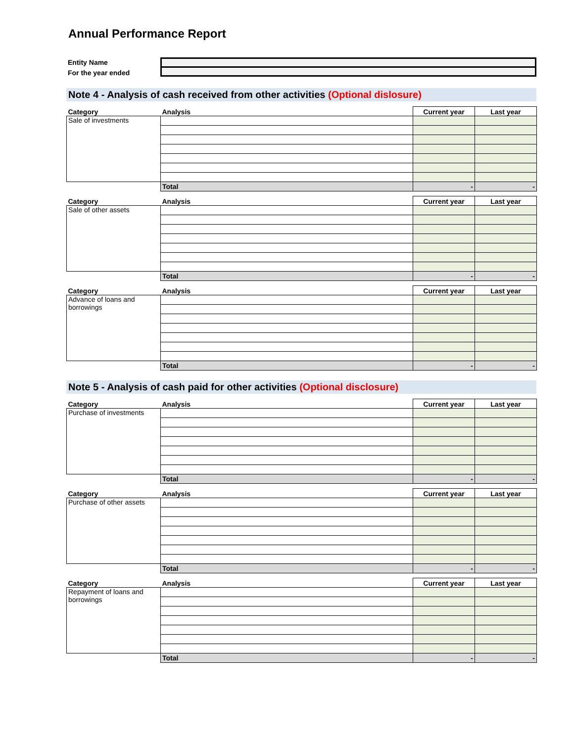Annual Performance Report
Entity Name
For the year ended
Note 4 - Analysis of cash received from other activities (Optional dislosure)
| Category | Analysis | Current year | Last year |
| --- | --- | --- | --- |
| Sale of investments | | | |
| | Total | - | - |
| Category | Analysis | Current year | Last year |
| --- | --- | --- | --- |
| Sale of other assets | | | |
| | Total | - | - |
| Category | Analysis | Current year | Last year |
| --- | --- | --- | --- |
| Advance of loans and borrowings | | | |
| | Total | - | - |
Note 5 - Analysis of cash paid for other activities (Optional disclosure)
| Category | Analysis | Current year | Last year |
| --- | --- | --- | --- |
| Purchase of investments | | | |
| | Total | - | - |
| Category | Analysis | Current year | Last year |
| --- | --- | --- | --- |
| Purchase of other assets | | | |
| | Total | - | - |
| Category | Analysis | Current year | Last year |
| --- | --- | --- | --- |
| Repayment of loans and borrowings | | | |
| | Total | - | - |